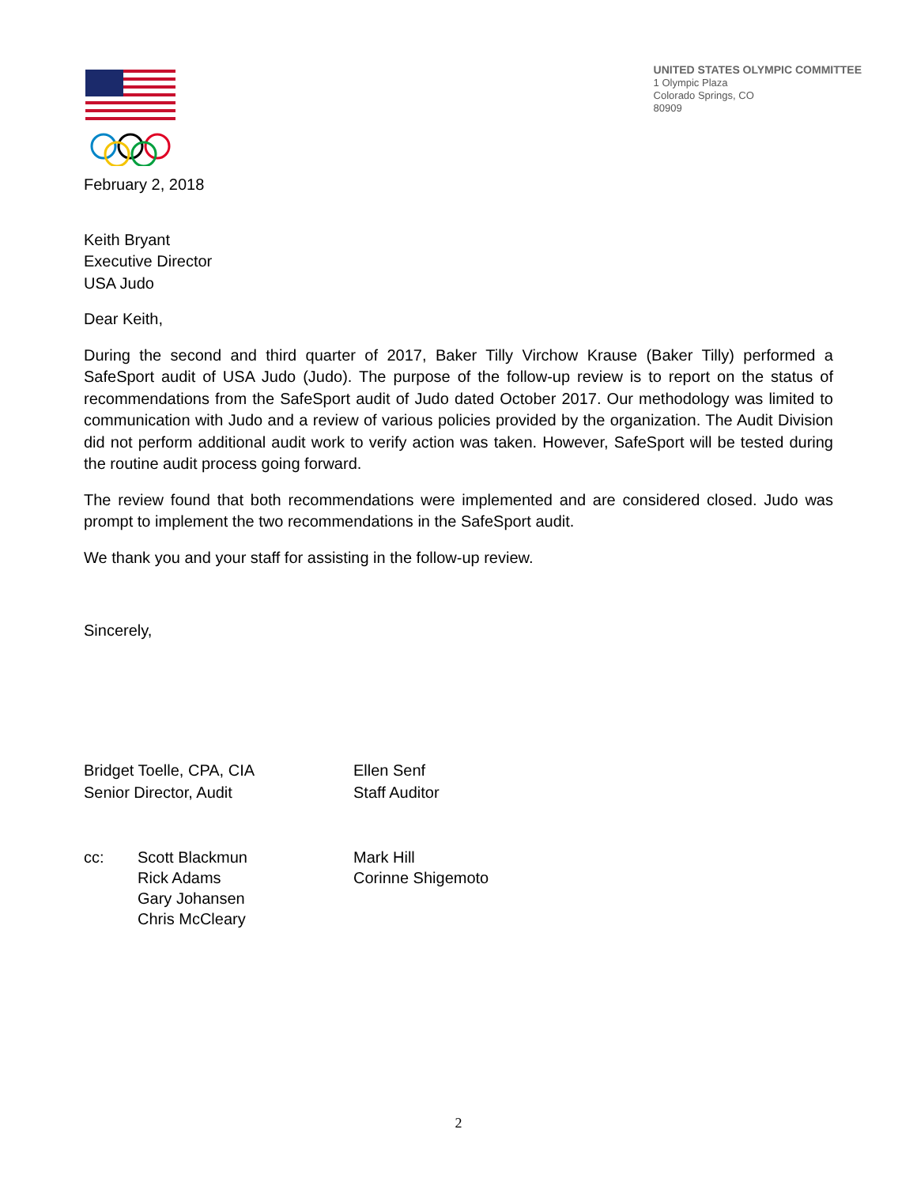UNITED STATES OLYMPIC COMMITTEE
1 Olympic Plaza
Colorado Springs, CO
80909
February 2, 2018
Keith Bryant
Executive Director
USA Judo
Dear Keith,
During the second and third quarter of 2017, Baker Tilly Virchow Krause (Baker Tilly) performed a SafeSport audit of USA Judo (Judo). The purpose of the follow-up review is to report on the status of recommendations from the SafeSport audit of Judo dated October 2017. Our methodology was limited to communication with Judo and a review of various policies provided by the organization. The Audit Division did not perform additional audit work to verify action was taken. However, SafeSport will be tested during the routine audit process going forward.
The review found that both recommendations were implemented and are considered closed. Judo was prompt to implement the two recommendations in the SafeSport audit.
We thank you and your staff for assisting in the follow-up review.
Sincerely,
Bridget Toelle, CPA, CIA
Senior Director, Audit
Ellen Senf
Staff Auditor
cc: Scott Blackmun
Rick Adams
Gary Johansen
Chris McCleary
Mark Hill
Corinne Shigemoto
2